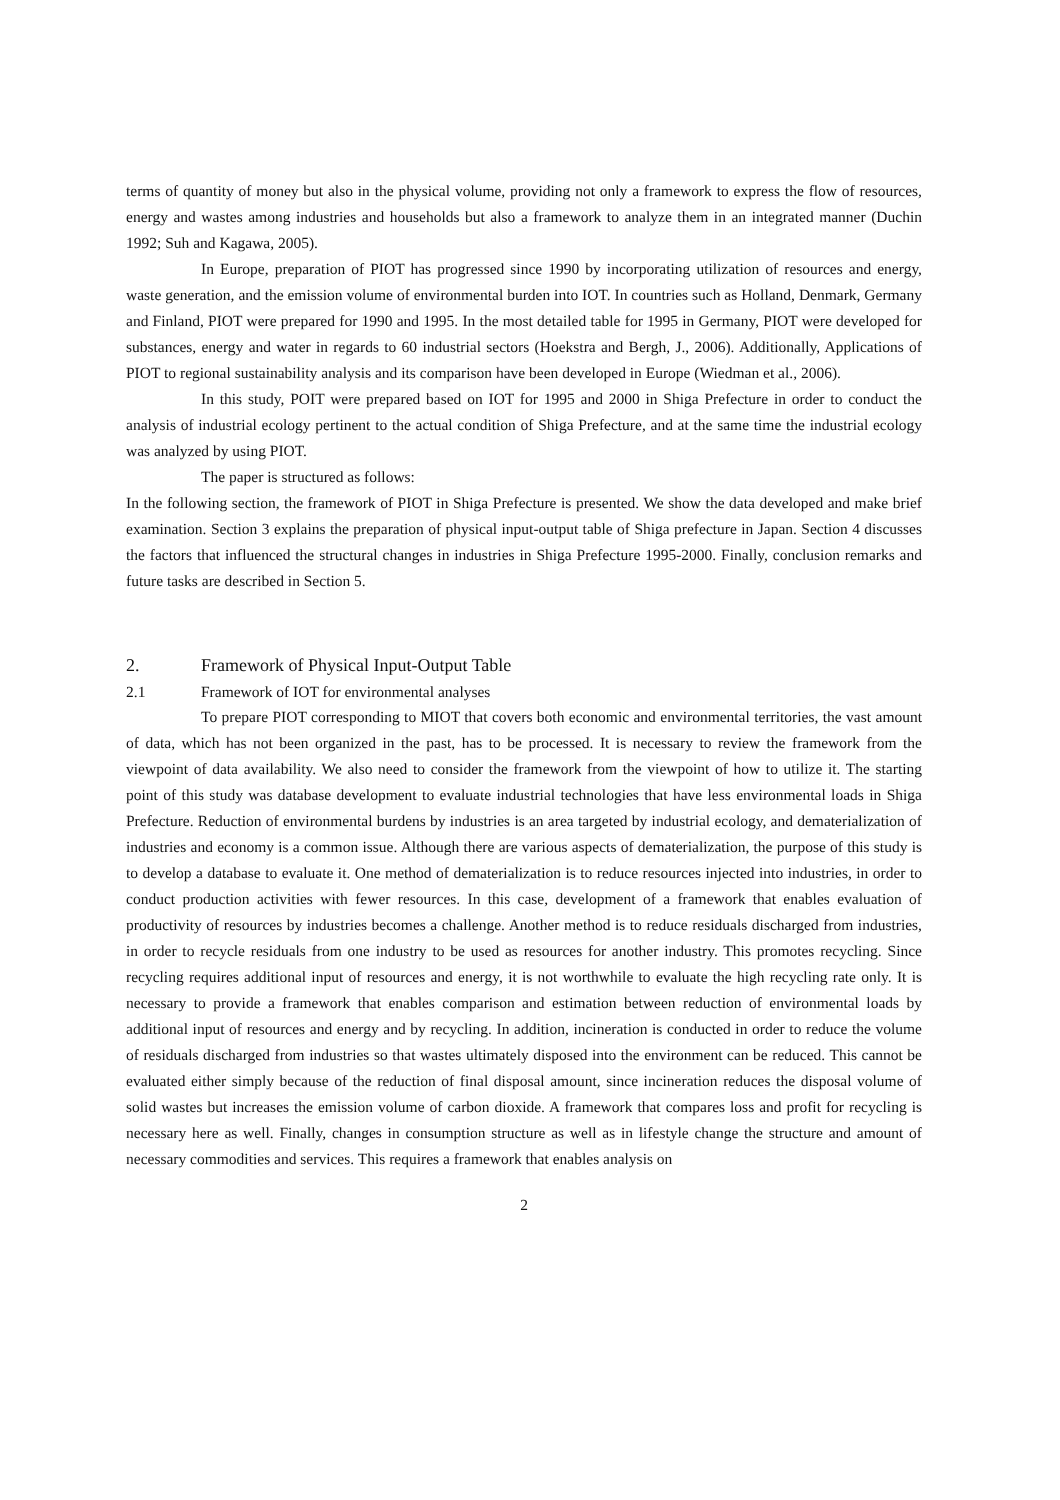terms of quantity of money but also in the physical volume, providing not only a framework to express the flow of resources, energy and wastes among industries and households but also a framework to analyze them in an integrated manner (Duchin 1992; Suh and Kagawa, 2005).
In Europe, preparation of PIOT has progressed since 1990 by incorporating utilization of resources and energy, waste generation, and the emission volume of environmental burden into IOT. In countries such as Holland, Denmark, Germany and Finland, PIOT were prepared for 1990 and 1995. In the most detailed table for 1995 in Germany, PIOT were developed for substances, energy and water in regards to 60 industrial sectors (Hoekstra and Bergh, J., 2006). Additionally, Applications of PIOT to regional sustainability analysis and its comparison have been developed in Europe (Wiedman et al., 2006).
In this study, POIT were prepared based on IOT for 1995 and 2000 in Shiga Prefecture in order to conduct the analysis of industrial ecology pertinent to the actual condition of Shiga Prefecture, and at the same time the industrial ecology was analyzed by using PIOT.
The paper is structured as follows:
In the following section, the framework of PIOT in Shiga Prefecture is presented. We show the data developed and make brief examination. Section 3 explains the preparation of physical input-output table of Shiga prefecture in Japan. Section 4 discusses the factors that influenced the structural changes in industries in Shiga Prefecture 1995-2000. Finally, conclusion remarks and future tasks are described in Section 5.
2. Framework of Physical Input-Output Table
2.1 Framework of IOT for environmental analyses
To prepare PIOT corresponding to MIOT that covers both economic and environmental territories, the vast amount of data, which has not been organized in the past, has to be processed. It is necessary to review the framework from the viewpoint of data availability. We also need to consider the framework from the viewpoint of how to utilize it. The starting point of this study was database development to evaluate industrial technologies that have less environmental loads in Shiga Prefecture. Reduction of environmental burdens by industries is an area targeted by industrial ecology, and dematerialization of industries and economy is a common issue. Although there are various aspects of dematerialization, the purpose of this study is to develop a database to evaluate it. One method of dematerialization is to reduce resources injected into industries, in order to conduct production activities with fewer resources. In this case, development of a framework that enables evaluation of productivity of resources by industries becomes a challenge. Another method is to reduce residuals discharged from industries, in order to recycle residuals from one industry to be used as resources for another industry. This promotes recycling. Since recycling requires additional input of resources and energy, it is not worthwhile to evaluate the high recycling rate only. It is necessary to provide a framework that enables comparison and estimation between reduction of environmental loads by additional input of resources and energy and by recycling. In addition, incineration is conducted in order to reduce the volume of residuals discharged from industries so that wastes ultimately disposed into the environment can be reduced. This cannot be evaluated either simply because of the reduction of final disposal amount, since incineration reduces the disposal volume of solid wastes but increases the emission volume of carbon dioxide. A framework that compares loss and profit for recycling is necessary here as well. Finally, changes in consumption structure as well as in lifestyle change the structure and amount of necessary commodities and services. This requires a framework that enables analysis on
2